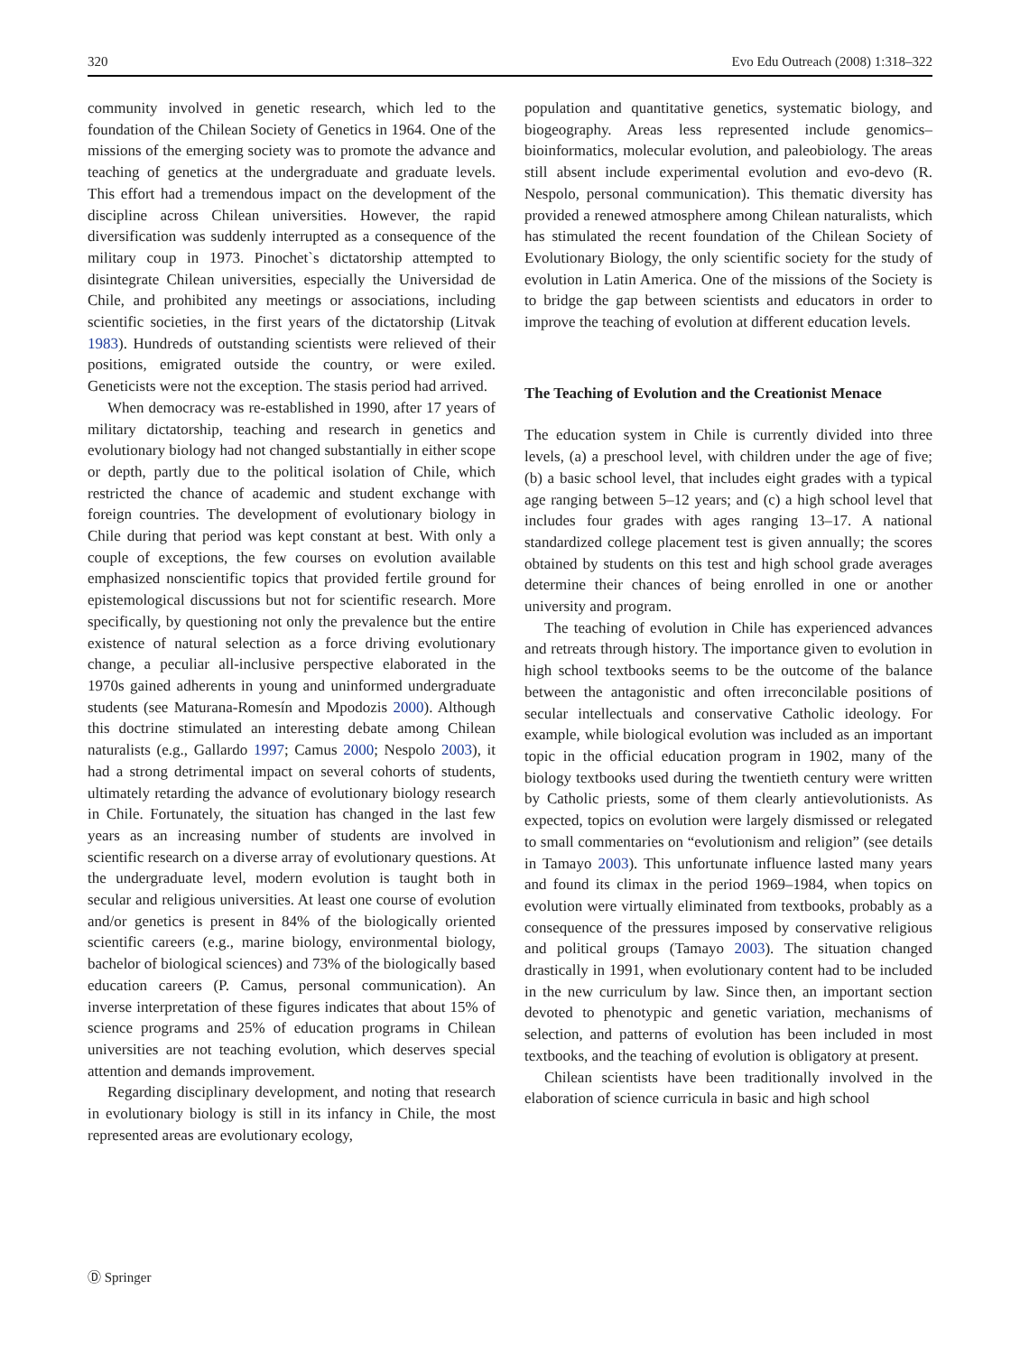320 Evo Edu Outreach (2008) 1:318–322
community involved in genetic research, which led to the foundation of the Chilean Society of Genetics in 1964. One of the missions of the emerging society was to promote the advance and teaching of genetics at the undergraduate and graduate levels. This effort had a tremendous impact on the development of the discipline across Chilean universities. However, the rapid diversification was suddenly interrupted as a consequence of the military coup in 1973. Pinochet`s dictatorship attempted to disintegrate Chilean universities, especially the Universidad de Chile, and prohibited any meetings or associations, including scientific societies, in the first years of the dictatorship (Litvak 1983). Hundreds of outstanding scientists were relieved of their positions, emigrated outside the country, or were exiled. Geneticists were not the exception. The stasis period had arrived.
When democracy was re-established in 1990, after 17 years of military dictatorship, teaching and research in genetics and evolutionary biology had not changed substantially in either scope or depth, partly due to the political isolation of Chile, which restricted the chance of academic and student exchange with foreign countries. The development of evolutionary biology in Chile during that period was kept constant at best. With only a couple of exceptions, the few courses on evolution available emphasized nonscientific topics that provided fertile ground for epistemological discussions but not for scientific research. More specifically, by questioning not only the prevalence but the entire existence of natural selection as a force driving evolutionary change, a peculiar all-inclusive perspective elaborated in the 1970s gained adherents in young and uninformed undergraduate students (see Maturana-Romesín and Mpodozis 2000). Although this doctrine stimulated an interesting debate among Chilean naturalists (e.g., Gallardo 1997; Camus 2000; Nespolo 2003), it had a strong detrimental impact on several cohorts of students, ultimately retarding the advance of evolutionary biology research in Chile. Fortunately, the situation has changed in the last few years as an increasing number of students are involved in scientific research on a diverse array of evolutionary questions. At the undergraduate level, modern evolution is taught both in secular and religious universities. At least one course of evolution and/or genetics is present in 84% of the biologically oriented scientific careers (e.g., marine biology, environmental biology, bachelor of biological sciences) and 73% of the biologically based education careers (P. Camus, personal communication). An inverse interpretation of these figures indicates that about 15% of science programs and 25% of education programs in Chilean universities are not teaching evolution, which deserves special attention and demands improvement.
Regarding disciplinary development, and noting that research in evolutionary biology is still in its infancy in Chile, the most represented areas are evolutionary ecology,
population and quantitative genetics, systematic biology, and biogeography. Areas less represented include genomics–bioinformatics, molecular evolution, and paleobiology. The areas still absent include experimental evolution and evo-devo (R. Nespolo, personal communication). This thematic diversity has provided a renewed atmosphere among Chilean naturalists, which has stimulated the recent foundation of the Chilean Society of Evolutionary Biology, the only scientific society for the study of evolution in Latin America. One of the missions of the Society is to bridge the gap between scientists and educators in order to improve the teaching of evolution at different education levels.
The Teaching of Evolution and the Creationist Menace
The education system in Chile is currently divided into three levels, (a) a preschool level, with children under the age of five; (b) a basic school level, that includes eight grades with a typical age ranging between 5–12 years; and (c) a high school level that includes four grades with ages ranging 13–17. A national standardized college placement test is given annually; the scores obtained by students on this test and high school grade averages determine their chances of being enrolled in one or another university and program.
The teaching of evolution in Chile has experienced advances and retreats through history. The importance given to evolution in high school textbooks seems to be the outcome of the balance between the antagonistic and often irreconcilable positions of secular intellectuals and conservative Catholic ideology. For example, while biological evolution was included as an important topic in the official education program in 1902, many of the biology textbooks used during the twentieth century were written by Catholic priests, some of them clearly antievolutionists. As expected, topics on evolution were largely dismissed or relegated to small commentaries on “evolutionism and religion” (see details in Tamayo 2003). This unfortunate influence lasted many years and found its climax in the period 1969–1984, when topics on evolution were virtually eliminated from textbooks, probably as a consequence of the pressures imposed by conservative religious and political groups (Tamayo 2003). The situation changed drastically in 1991, when evolutionary content had to be included in the new curriculum by law. Since then, an important section devoted to phenotypic and genetic variation, mechanisms of selection, and patterns of evolution has been included in most textbooks, and the teaching of evolution is obligatory at present.
Chilean scientists have been traditionally involved in the elaboration of science curricula in basic and high school
Ⓓ Springer